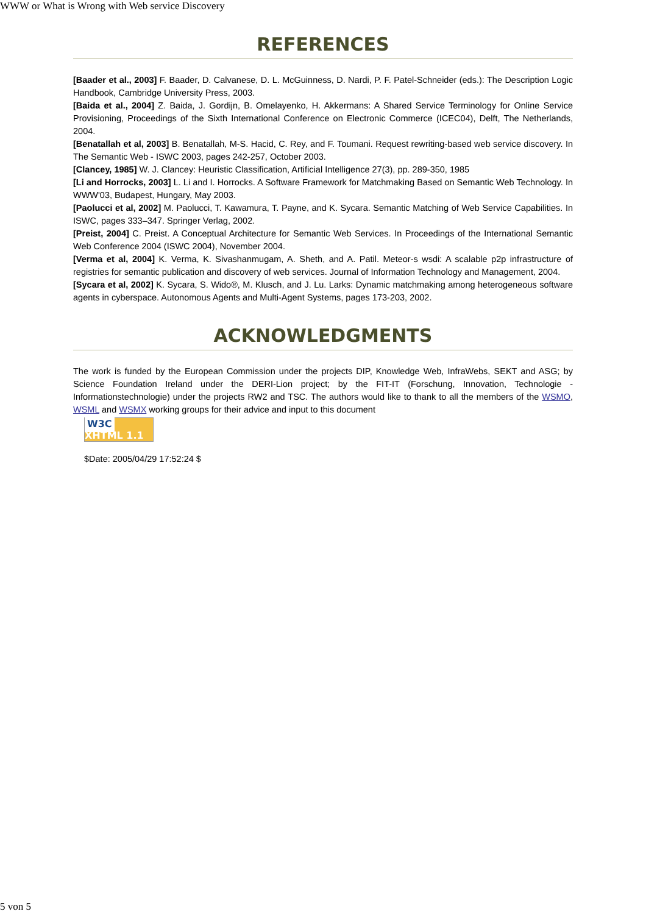WWW or What is Wrong with Web service Discovery
REFERENCES
[Baader et al., 2003] F. Baader, D. Calvanese, D. L. McGuinness, D. Nardi, P. F. Patel-Schneider (eds.): The Description Logic Handbook, Cambridge University Press, 2003.
[Baida et al., 2004] Z. Baida, J. Gordijn, B. Omelayenko, H. Akkermans: A Shared Service Terminology for Online Service Provisioning, Proceedings of the Sixth International Conference on Electronic Commerce (ICEC04), Delft, The Netherlands, 2004.
[Benatallah et al, 2003] B. Benatallah, M-S. Hacid, C. Rey, and F. Toumani. Request rewriting-based web service discovery. In The Semantic Web - ISWC 2003, pages 242-257, October 2003.
[Clancey, 1985] W. J. Clancey: Heuristic Classification, Artificial Intelligence 27(3), pp. 289-350, 1985
[Li and Horrocks, 2003] L. Li and I. Horrocks. A Software Framework for Matchmaking Based on Semantic Web Technology. In WWW'03, Budapest, Hungary, May 2003.
[Paolucci et al, 2002] M. Paolucci, T. Kawamura, T. Payne, and K. Sycara. Semantic Matching of Web Service Capabilities. In ISWC, pages 333–347. Springer Verlag, 2002.
[Preist, 2004] C. Preist. A Conceptual Architecture for Semantic Web Services. In Proceedings of the International Semantic Web Conference 2004 (ISWC 2004), November 2004.
[Verma et al, 2004] K. Verma, K. Sivashanmugam, A. Sheth, and A. Patil. Meteor-s wsdi: A scalable p2p infrastructure of registries for semantic publication and discovery of web services. Journal of Information Technology and Management, 2004.
[Sycara et al, 2002] K. Sycara, S. Wido®, M. Klusch, and J. Lu. Larks: Dynamic matchmaking among heterogeneous software agents in cyberspace. Autonomous Agents and Multi-Agent Systems, pages 173-203, 2002.
ACKNOWLEDGMENTS
The work is funded by the European Commission under the projects DIP, Knowledge Web, InfraWebs, SEKT and ASG; by Science Foundation Ireland under the DERI-Lion project; by the FIT-IT (Forschung, Innovation, Technologie - Informationstechnologie) under the projects RW2 and TSC. The authors would like to thank to all the members of the WSMO, WSML and WSMX working groups for their advice and input to this document
W3C XHTML 1.1 ✔
$Date: 2005/04/29 17:52:24 $
5 von 5